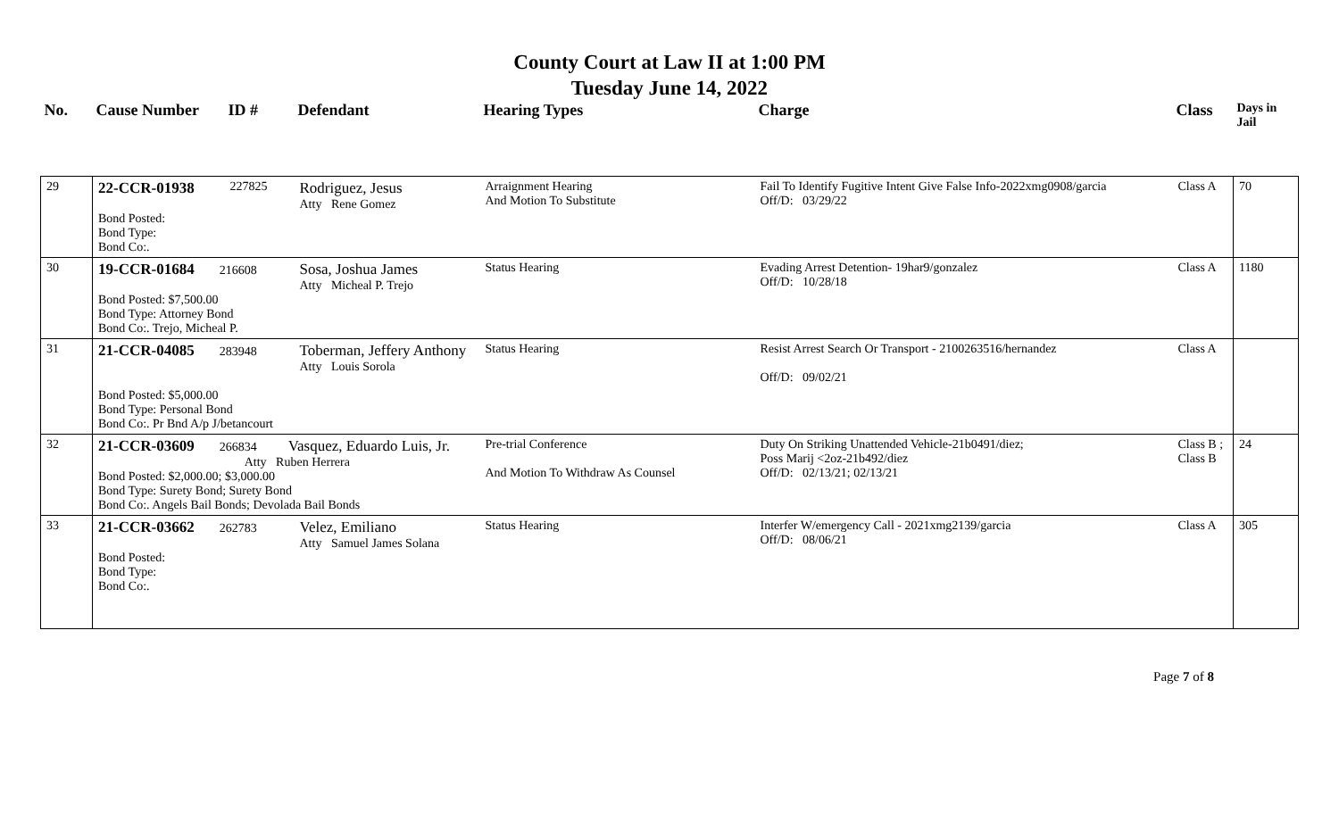County Court at Law II at 1:00 PM
Tuesday June 14, 2022
| No. | Cause Number | ID # | Defendant | Hearing Types | Charge | Class | Days in Jail |
| --- | --- | --- | --- | --- | --- | --- | --- |
| 29 | 22-CCR-01938 Bond Posted: Bond Type: Bond Co:. | 227825 | Rodriguez, Jesus Atty Rene Gomez | Arraignment Hearing And Motion To Substitute | Fail To Identify Fugitive Intent Give False Info-2022xmg0908/garcia Off/D: 03/29/22 | Class A | 70 |
| 30 | 19-CCR-01684 216608 Bond Posted: $7,500.00 Bond Type: Attorney Bond Bond Co:. Trejo, Micheal P. | | Sosa, Joshua James Atty Micheal P. Trejo | Status Hearing | Evading Arrest Detention- 19har9/gonzalez Off/D: 10/28/18 | Class A | 1180 |
| 31 | 21-CCR-04085 283948 Bond Posted: $5,000.00 Bond Type: Personal Bond Bond Co:. Pr Bnd A/p J/betancourt | | Toberman, Jeffery Anthony Atty Louis Sorola | Status Hearing | Resist Arrest Search Or Transport - 2100263516/hernandez Off/D: 09/02/21 | Class A | |
| 32 | 21-CCR-03609 266834 Vasquez, Eduardo Luis, Jr. Atty Ruben Herrera Bond Posted: $2,000.00; $3,000.00 Bond Type: Surety Bond; Surety Bond Bond Co:. Angels Bail Bonds; Devolada Bail Bonds | | | Pre-trial Conference And Motion To Withdraw As Counsel | Duty On Striking Unattended Vehicle-21b0491/diez; Poss Marij <2oz-21b492/diez Off/D: 02/13/21; 02/13/21 | Class B ; Class B | 24 |
| 33 | 21-CCR-03662 262783 Bond Posted: Bond Type: Bond Co:. | | Velez, Emiliano Atty Samuel James Solana | Status Hearing | Interfer W/emergency Call - 2021xmg2139/garcia Off/D: 08/06/21 | Class A | 305 |
Page 7 of 8